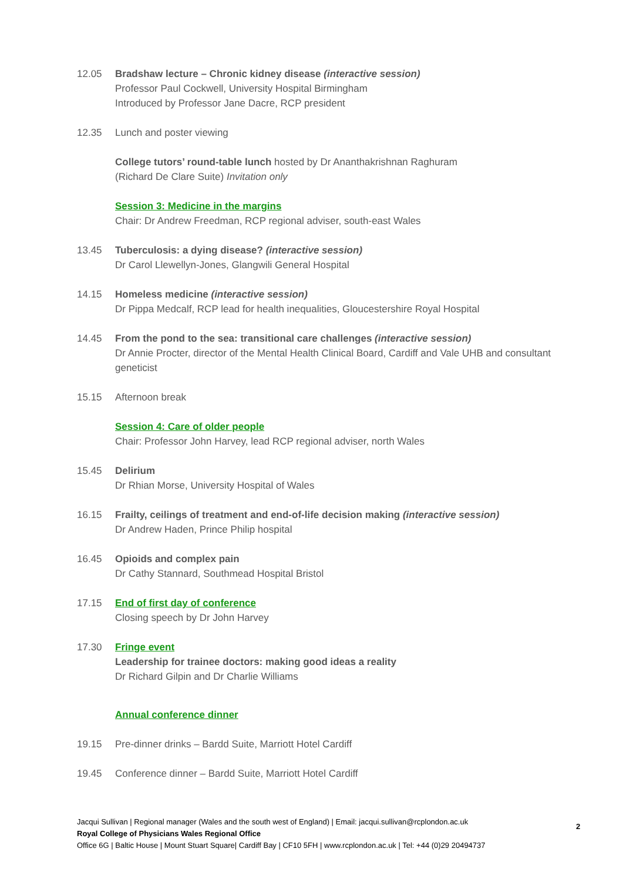12.05 Bradshaw lecture – Chronic kidney disease (interactive session)
Professor Paul Cockwell, University Hospital Birmingham
Introduced by Professor Jane Dacre, RCP president
12.35 Lunch and poster viewing
College tutors’ round-table lunch hosted by Dr Ananthakrishnan Raghuram
(Richard De Clare Suite) Invitation only
Session 3: Medicine in the margins
Chair: Dr Andrew Freedman, RCP regional adviser, south-east Wales
13.45 Tuberculosis: a dying disease? (interactive session)
Dr Carol Llewellyn-Jones, Glangwili General Hospital
14.15 Homeless medicine (interactive session)
Dr Pippa Medcalf, RCP lead for health inequalities, Gloucestershire Royal Hospital
14.45 From the pond to the sea: transitional care challenges (interactive session)
Dr Annie Procter, director of the Mental Health Clinical Board, Cardiff and Vale UHB and consultant geneticist
15.15 Afternoon break
Session 4: Care of older people
Chair: Professor John Harvey, lead RCP regional adviser, north Wales
15.45 Delirium
Dr Rhian Morse, University Hospital of Wales
16.15 Frailty, ceilings of treatment and end-of-life decision making (interactive session)
Dr Andrew Haden, Prince Philip hospital
16.45 Opioids and complex pain
Dr Cathy Stannard, Southmead Hospital Bristol
17.15 End of first day of conference
Closing speech by Dr John Harvey
17.30 Fringe event
Leadership for trainee doctors: making good ideas a reality
Dr Richard Gilpin and Dr Charlie Williams
Annual conference dinner
19.15 Pre-dinner drinks – Bardd Suite, Marriott Hotel Cardiff
19.45 Conference dinner – Bardd Suite, Marriott Hotel Cardiff
Jacqui Sullivan | Regional manager (Wales and the south west of England) | Email: jacqui.sullivan@rcplondon.ac.uk
Royal College of Physicians Wales Regional Office
Office 6G | Baltic House | Mount Stuart Square| Cardiff Bay | CF10 5FH | www.rcplondon.ac.uk | Tel: +44 (0)29 20494737
2